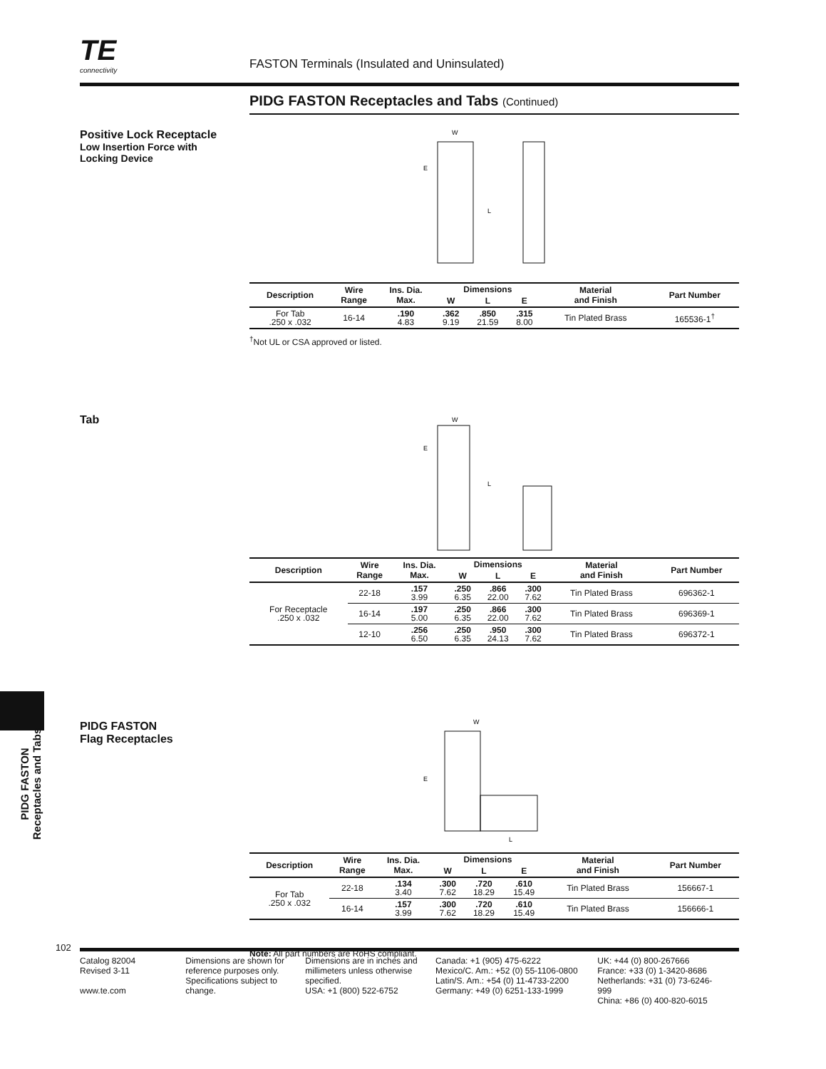TE
connectivity
FASTON Terminals (Insulated and Uninsulated)
Positive Lock Receptacle
Low Insertion Force with
Locking Device
Tab
PIDG FASTON
Flag Receptacles
PIDG FASTON
Receptacles and Tabs
PIDG FASTON Receptacles and Tabs (Continued)
W
E
L
| Description | Wire Range | Ins. Dia. Max. | Dimensions | | | Material and Finish | Part Number |
| --- | --- | --- | --- | --- | --- | --- | --- |
| | | | W | L | E | | |
| For Tab .250 x .032 | 16-14 | .190 4.83 | .362 9.19 | .850 21.59 | .315 8.00 | Tin Plated Brass | 165536-1<sup>†</sup> |
<sup>†</sup> Not UL or CSA approved or listed.
W
E
L
| Description | Wire Range | Ins. Dia. Max. | Dimensions | | | Material and Finish | Part Number |
| --- | --- | --- | --- | --- | --- | --- | --- |
| | | | W | L | E | | |
| For Receptacle .250 x .032 | 22-18 | .157 3.99 | .250 6.35 | .866 22.00 | .300 7.62 | Tin Plated Brass | 696362-1 |
| | 16-14 | .197 5.00 | .250 6.35 | .866 22.00 | .300 7.62 | Tin Plated Brass | 696369-1 |
| | 12-10 | .256 6.50 | .250 6.35 | .950 24.13 | .300 7.62 | Tin Plated Brass | 696372-1 |
W
E
L
| Description | Wire Range | Ins. Dia. Max. | Dimensions | | | Material and Finish | Part Number |
| --- | --- | --- | --- | --- | --- | --- | --- |
| | | | W | L | E | | |
| For Tab .250 x .032 | 22-18 | .134 3.40 | .300 7.62 | .720 18.29 | .610 15.49 | Tin Plated Brass | 156667-1 |
| | 16-14 | .157 3.99 | .300 7.62 | .720 18.29 | .610 15.49 | Tin Plated Brass | 156666-1 |
Note: All part numbers are RoHS compliant.
102
Catalog 82004
Revised 3-11
www.te.com
Dimensions are shown for reference purposes only. Specifications subject to change.
Dimensions are in inches and millimeters unless otherwise specified.
USA: +1 (800) 522-6752
Canada: +1 (905) 475-6222
Mexico/C. Am.: +52 (0) 55-1106-0800
Latin/S. Am.: +54 (0) 11-4733-2200
Germany: +49 (0) 6251-133-1999
UK: +44 (0) 800-267666
France: +33 (0) 1-3420-8686
Netherlands: +31 (0) 73-6246-999
China: +86 (0) 400-820-6015